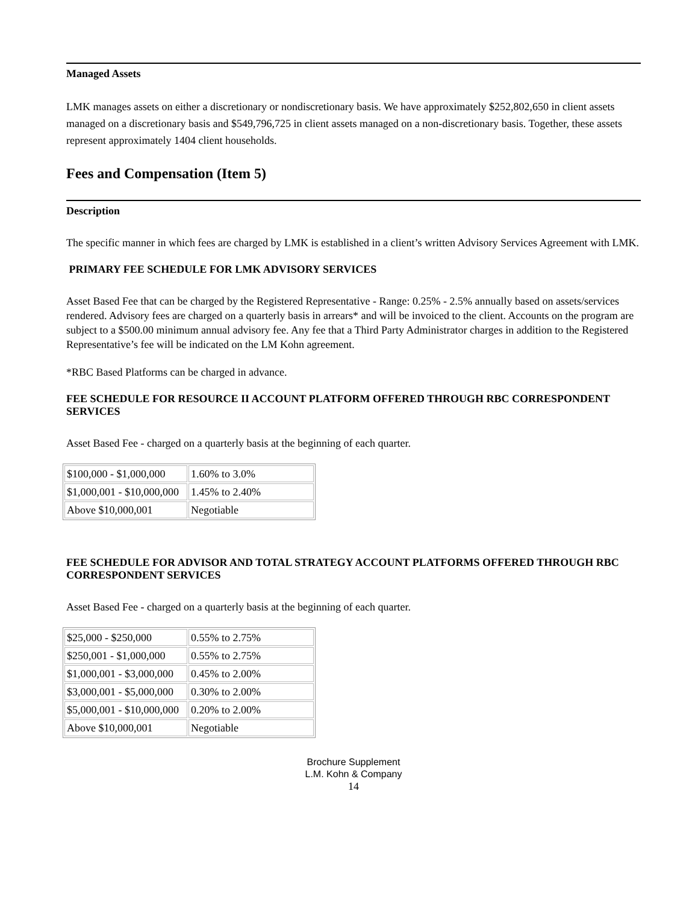Managed Assets
LMK manages assets on either a discretionary or nondiscretionary basis. We have approximately $252,802,650 in client assets managed on a discretionary basis and $549,796,725 in client assets managed on a non-discretionary basis. Together, these assets represent approximately 1404 client households.
Fees and Compensation (Item 5)
Description
The specific manner in which fees are charged by LMK is established in a client’s written Advisory Services Agreement with LMK.
PRIMARY FEE SCHEDULE FOR LMK ADVISORY SERVICES
Asset Based Fee that can be charged by the Registered Representative - Range: 0.25% - 2.5% annually based on assets/services rendered. Advisory fees are charged on a quarterly basis in arrears* and will be invoiced to the client. Accounts on the program are subject to a $500.00 minimum annual advisory fee. Any fee that a Third Party Administrator charges in addition to the Registered Representative’s fee will be indicated on the LM Kohn agreement.
*RBC Based Platforms can be charged in advance.
FEE SCHEDULE FOR RESOURCE II ACCOUNT PLATFORM OFFERED THROUGH RBC CORRESPONDENT SERVICES
Asset Based Fee - charged on a quarterly basis at the beginning of each quarter.
| $100,000 - $1,000,000 | 1.60% to 3.0% |
| $1,000,001 - $10,000,000 | 1.45% to 2.40% |
| Above $10,000,001 | Negotiable |
FEE SCHEDULE FOR ADVISOR AND TOTAL STRATEGY ACCOUNT PLATFORMS OFFERED THROUGH RBC CORRESPONDENT SERVICES
Asset Based Fee - charged on a quarterly basis at the beginning of each quarter.
| $25,000 - $250,000 | 0.55% to 2.75% |
| $250,001 - $1,000,000 | 0.55% to 2.75% |
| $1,000,001 - $3,000,000 | 0.45% to 2.00% |
| $3,000,001 - $5,000,000 | 0.30% to 2.00% |
| $5,000,001 - $10,000,000 | 0.20% to 2.00% |
| Above $10,000,001 | Negotiable |
Brochure Supplement
L.M. Kohn & Company
14